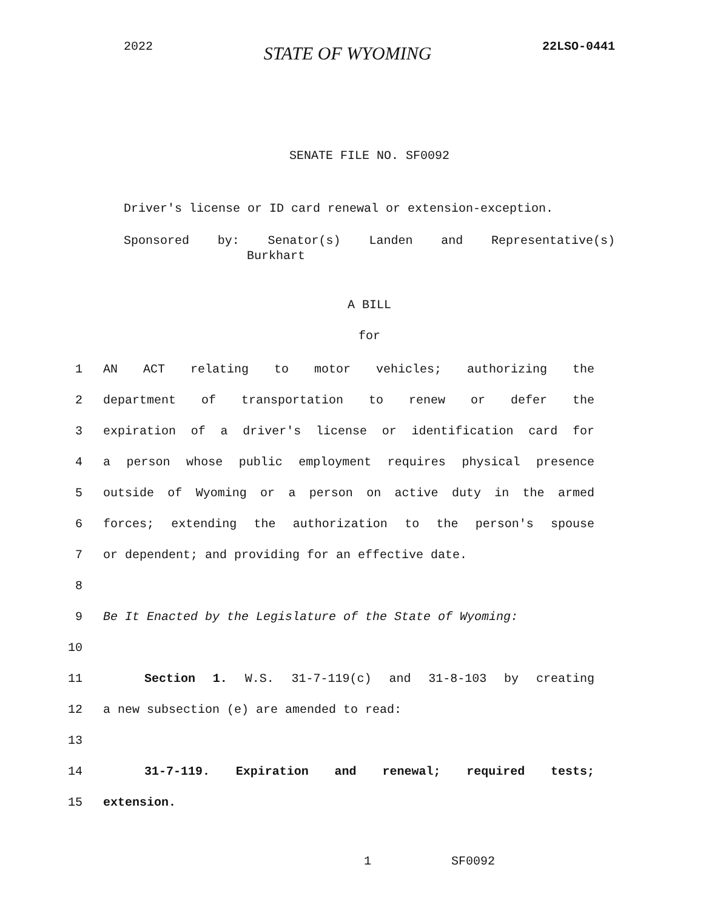2022 STATE OF WYOMING 22LSO-0441
SENATE FILE NO. SF0092
Driver's license or ID card renewal or extension-exception.
Sponsored by: Senator(s) Landen and Representative(s)
Burkhart
A BILL
for
1 AN ACT relating to motor vehicles; authorizing the
2 department of transportation to renew or defer the
3 expiration of a driver's license or identification card for
4 a person whose public employment requires physical presence
5 outside of Wyoming or a person on active duty in the armed
6 forces; extending the authorization to the person's spouse
7 or dependent; and providing for an effective date.
8
9 Be It Enacted by the Legislature of the State of Wyoming:
10
11 Section 1. W.S. 31-7-119(c) and 31-8-103 by creating
12 a new subsection (e) are amended to read:
13
14 31-7-119. Expiration and renewal; required tests;
15 extension.
1 SF0092